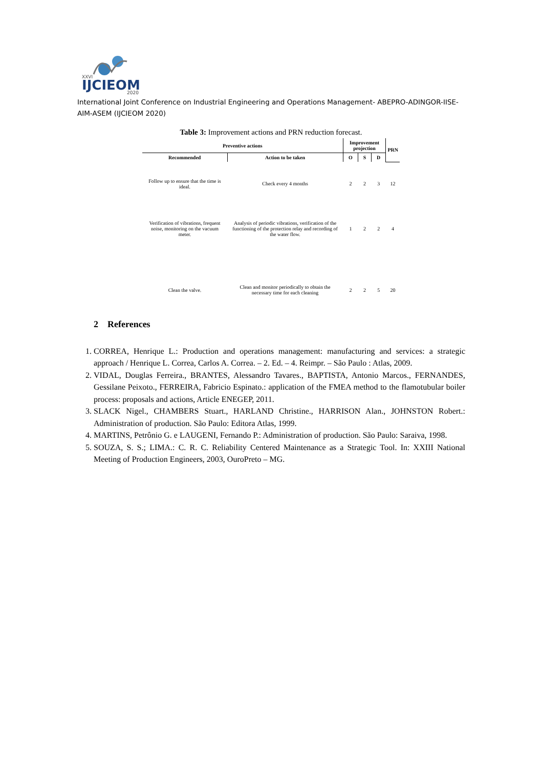XXVI
IJCIEOM
2020
International Joint Conference on Industrial Engineering and Operations Management- ABEPRO-ADINGOR-IISE-AIM-ASEM (IJCIEOM 2020)
Table 3: Improvement actions and PRN reduction forecast.
| Preventive actions | | Improvement projection | | | PRN |
| --- | --- | --- | --- | --- | --- |
| Recommended | Action to be taken | O | S | D | |
| Follow up to ensure that the time is ideal. | Check every 4 months | 2 | 2 | 3 | 12 |
| Verification of vibrations, frequent noise, monitoring on the vacuum meter. | Analysis of periodic vibrations, verification of the functioning of the protection relay and recording of the water flow. | 1 | 2 | 2 | 4 |
| Clean the valve. | Clean and monitor periodically to obtain the necessary time for each cleaning | 2 | 2 | 5 | 20 |
2 References
1. CORREA, Henrique L.: Production and operations management: manufacturing and services: a strategic approach / Henrique L. Correa, Carlos A. Correa. – 2. Ed. – 4. Reimpr. – São Paulo : Atlas, 2009.
2. VIDAL, Douglas Ferreira., BRANTES, Alessandro Tavares., BAPTISTA, Antonio Marcos., FERNANDES, Gessilane Peixoto., FERREIRA, Fabricio Espinato.: application of the FMEA method to the flamotubular boiler process: proposals and actions, Article ENEGEP, 2011.
3. SLACK Nigel., CHAMBERS Stuart., HARLAND Christine., HARRISON Alan., JOHNSTON Robert.: Administration of production. São Paulo: Editora Atlas, 1999.
4. MARTINS, Petrônio G. e LAUGENI, Fernando P.: Administration of production. São Paulo: Saraiva, 1998.
5. SOUZA, S. S.; LIMA.: C. R. C. Reliability Centered Maintenance as a Strategic Tool. In: XXIII National Meeting of Production Engineers, 2003, OuroPreto – MG.